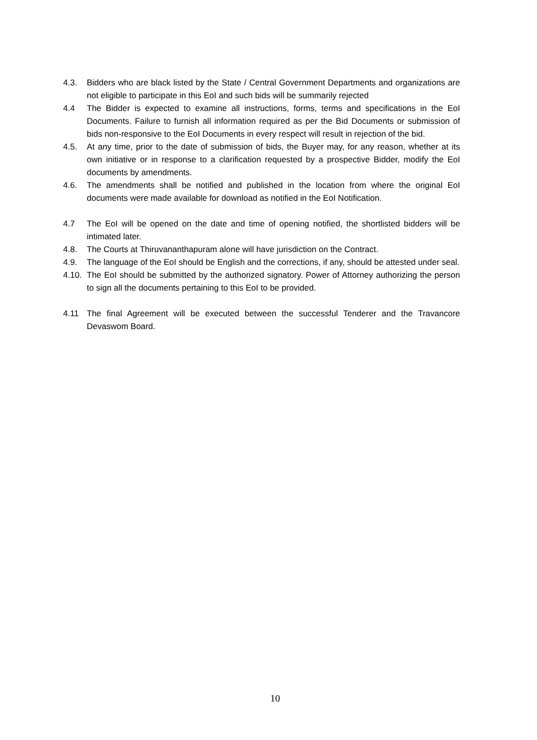4.3. Bidders who are black listed by the State / Central Government Departments and organizations are not eligible to participate in this EoI and such bids will be summarily rejected
4.4 The Bidder is expected to examine all instructions, forms, terms and specifications in the EoI Documents. Failure to furnish all information required as per the Bid Documents or submission of bids non-responsive to the EoI Documents in every respect will result in rejection of the bid.
4.5. At any time, prior to the date of submission of bids, the Buyer may, for any reason, whether at its own initiative or in response to a clarification requested by a prospective Bidder, modify the EoI documents by amendments.
4.6. The amendments shall be notified and published in the location from where the original EoI documents were made available for download as notified in the EoI Notification.
4.7 The EoI will be opened on the date and time of opening notified, the shortlisted bidders will be intimated later.
4.8. The Courts at Thiruvananthapuram alone will have jurisdiction on the Contract.
4.9. The language of the EoI should be English and the corrections, if any, should be attested under seal.
4.10. The EoI should be submitted by the authorized signatory. Power of Attorney authorizing the person to sign all the documents pertaining to this EoI to be provided.
4.11 The final Agreement will be executed between the successful Tenderer and the Travancore Devaswom Board.
10